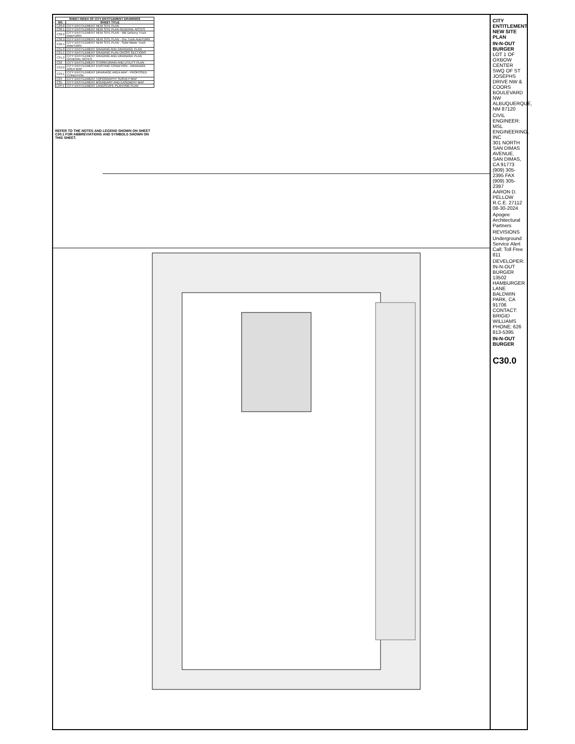| SHEET INDEX OF CITY ENTITLEMENT DRAWINGS | |
| --- | --- |
| NO. | SHEET TITLE |
| C30.0 | CITY ENTITLEMENT NEW SITE PLAN |
| C30.1 | CITY ENTITLEMENT NEW SITE PLAN GENERAL NOTES |
| C30.2 | CITY ENTITLEMENT NEW SITE PLAN - WB Delivery Truck AutoTURN |
| C30.3 | CITY ENTITLEMENT NEW SITE PLAN - Fire Truck AutoTURN |
| C30.4 | CITY ENTITLEMENT NEW SITE PLAN - Solid Waste Truck AutoTURN |
| C31.0 | CITY ENTITLEMENT GRADING AND DRAINAGE PLAN |
| C31.1 | CITY ENTITLEMENT GRADING PLAN CROSS SECTIONS |
| C31.2 | CITY ENTITLEMENT GRADING AND DRAINAGE PLAN GENERAL NOTES |
| C32 | CITY ENTITLEMENT STORM DRAIN AND UTILITY PLAN |
| C33.0 | CITY ENTITLEMENT EXISTING CONDITION - DRAINAGE AREA MAP |
| C33.1 | CITY ENTITLEMENT DRAINAGE AREA MAP - PROPOSED CONDITION |
| C34 | CITY ENTITLEMENT TOPOGRAPHY SURVEY MAP |
| C35 | CITY ENTITLEMENT BOUNDARY AND EASEMENT MAP |
| LPP.1 | CITY ENTITLEMENT LANDSCAPE PLANTING PLAN |
REFER TO THE NOTES AND LEGEND SHOWN ON SHEET C30.1 FOR ABBREVIATIONS AND SYMBOLS SHOWN ON THIS SHEET.
CITY ENTITLEMENT NEW SITE PLAN
IN-N-OUT BURGER
LOT 1 OF OXBOW CENTER
SWQ OF ST JOSEPHS DRIVE NW & COORS BOULEVARD NW
ALBUQUERQUE, NM 87120
CIVIL ENGINEER: MSL ENGINEERING, INC
301 NORTH SAN DIMAS AVENUE, SAN DIMAS, CA 91773
(909) 305-2395 FAX (909) 305-2397
AARON D. PELLOW R.C.E. 27112 08-30-2024
Apogee Architectural Partners
REVISIONS
Underground Service Alert Call: Toll Free 811
DEVELOPER: IN-N-OUT BURGER
13502 HAMBURGER LANE
BALDWIN PARK, CA 91706
CONTACT: BRIGID WILLIAMS
PHONE: 626 813-5395
IN-N-OUT BURGER
C30.0